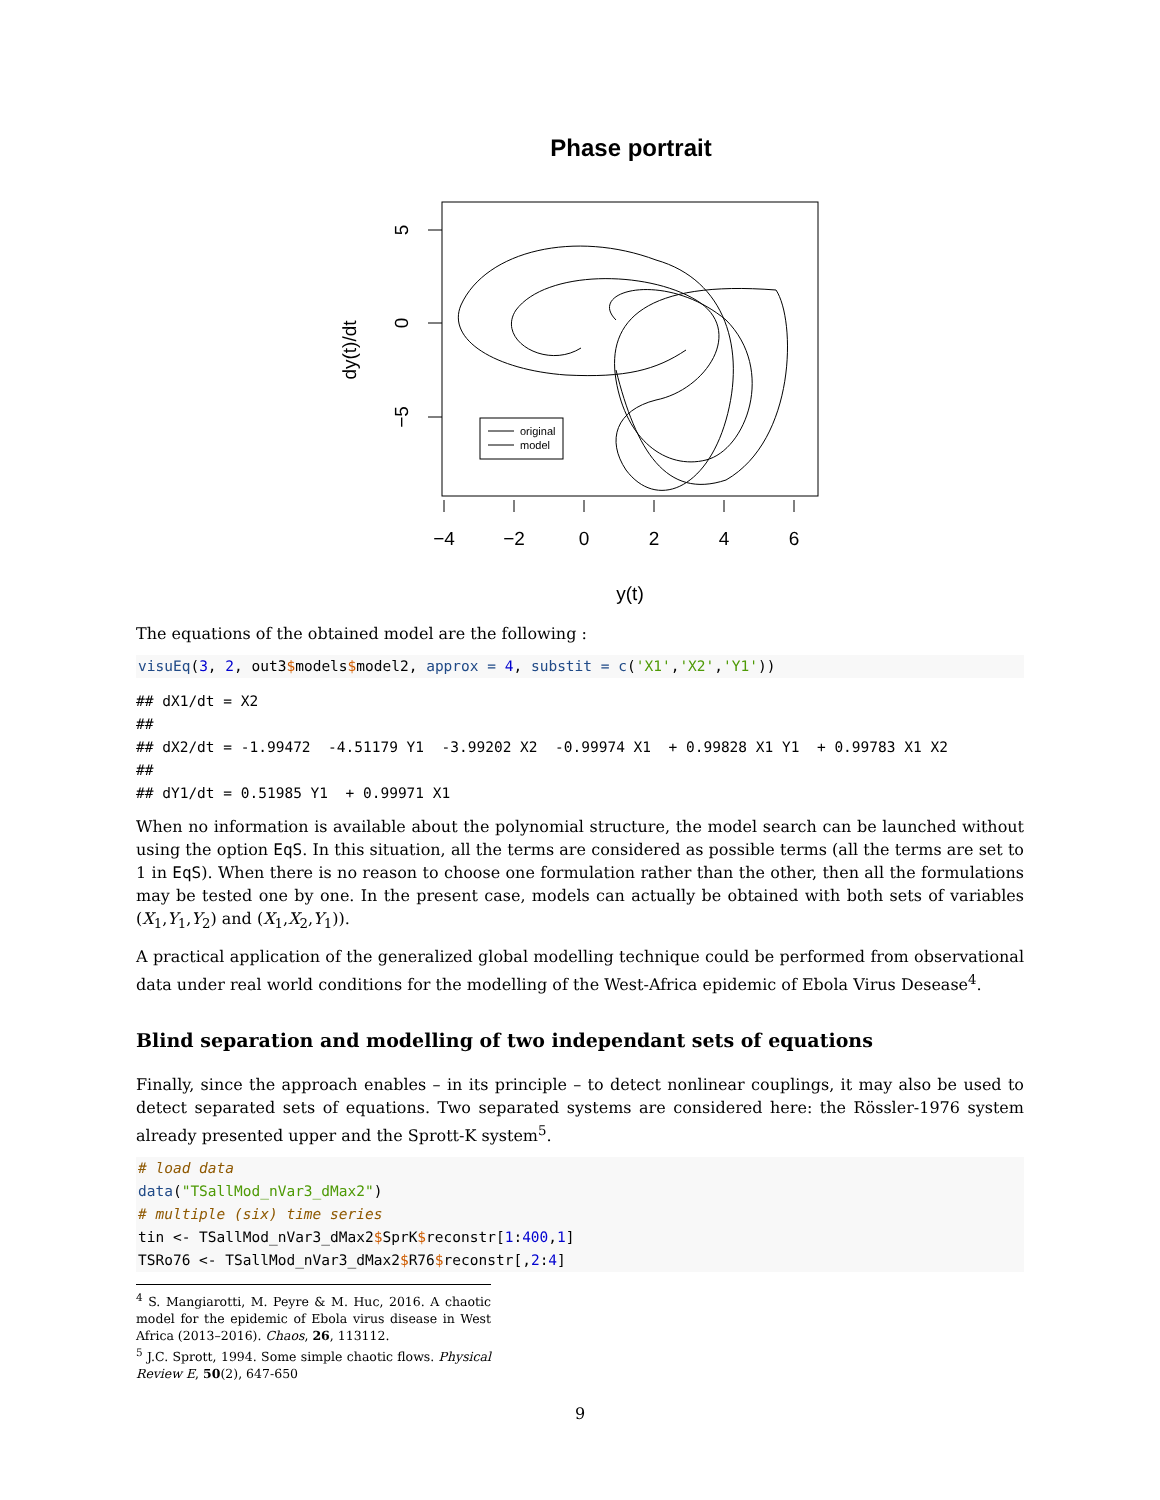Phase portrait
original
model
−4
−2
0
2
4
6
y(t)
5
0
−5
dy(t)/dt
The equations of the obtained model are the following :
visuEq(3, 2, out3$models$model2, approx = 4, substit = c('X1','X2','Y1'))
## dX1/dt = X2
##
## dX2/dt = -1.99472  -4.51179 Y1  -3.99202 X2  -0.99974 X1  + 0.99828 X1 Y1  + 0.99783 X1 X2
##
## dY1/dt = 0.51985 Y1  + 0.99971 X1
When no information is available about the polynomial structure, the model search can be launched without using the option EqS. In this situation, all the terms are considered as possible terms (all the terms are set to 1 in EqS). When there is no reason to choose one formulation rather than the other, then all the formulations may be tested one by one. In the present case, models can actually be obtained with both sets of variables (X<sub>1</sub>,Y<sub>1</sub>,Y<sub>2</sub>) and (X<sub>1</sub>,X<sub>2</sub>,Y<sub>1</sub>)).
A practical application of the generalized global modelling technique could be performed from observational data under real world conditions for the modelling of the West-Africa epidemic of Ebola Virus Desease<sup>4</sup>.
Blind separation and modelling of two independant sets of equations
Finally, since the approach enables – in its principle – to detect nonlinear couplings, it may also be used to detect separated sets of equations. Two separated systems are considered here: the Rössler-1976 system already presented upper and the Sprott-K system<sup>5</sup>.
# load data
data("TSallMod_nVar3_dMax2")
# multiple (six) time series
tin <- TSallMod_nVar3_dMax2$SprK$reconstr[1:400,1]
TSRo76 <- TSallMod_nVar3_dMax2$R76$reconstr[,2:4]
<sup>4</sup> S. Mangiarotti, M. Peyre & M. Huc, 2016. A chaotic model for the epidemic of Ebola virus disease in West Africa (2013–2016). Chaos, 26, 113112.
<sup>5</sup> J.C. Sprott, 1994. Some simple chaotic flows. Physical Review E, 50(2), 647-650
9